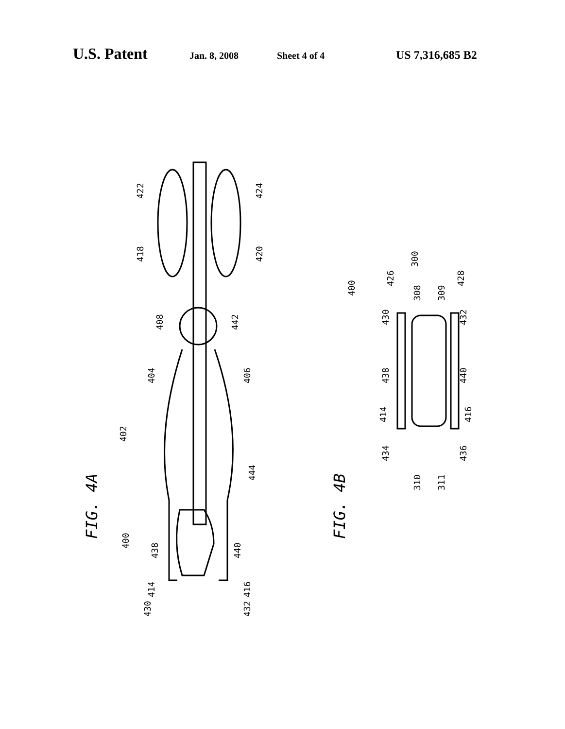U.S. Patent Jan. 8, 2008 Sheet 4 of 4 US 7,316,685 B2
FIG. 4A
FIG. 4B
418
420
422
424
408
442
402
404
406
444
400
438
440
414
416
430
432
400
426
428
300
308
309
430
432
438
440
414
416
434
436
310
311